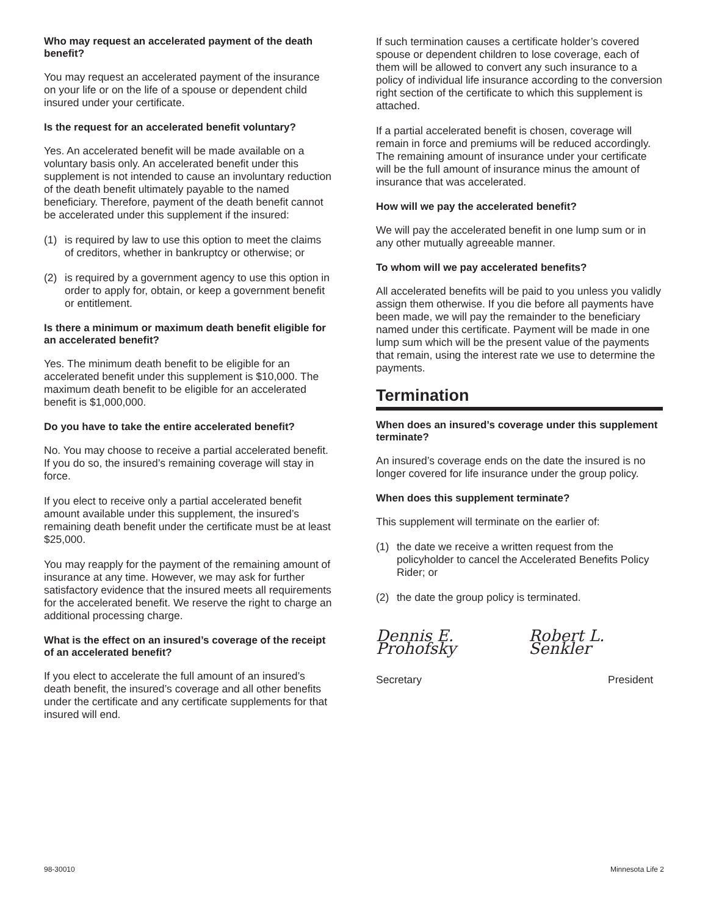Who may request an accelerated payment of the death benefit?
You may request an accelerated payment of the insurance on your life or on the life of a spouse or dependent child insured under your certificate.
Is the request for an accelerated benefit voluntary?
Yes. An accelerated benefit will be made available on a voluntary basis only. An accelerated benefit under this supplement is not intended to cause an involuntary reduction of the death benefit ultimately payable to the named beneficiary. Therefore, payment of the death benefit cannot be accelerated under this supplement if the insured:
(1) is required by law to use this option to meet the claims of creditors, whether in bankruptcy or otherwise; or
(2) is required by a government agency to use this option in order to apply for, obtain, or keep a government benefit or entitlement.
Is there a minimum or maximum death benefit eligible for an accelerated benefit?
Yes. The minimum death benefit to be eligible for an accelerated benefit under this supplement is $10,000. The maximum death benefit to be eligible for an accelerated benefit is $1,000,000.
Do you have to take the entire accelerated benefit?
No. You may choose to receive a partial accelerated benefit. If you do so, the insured’s remaining coverage will stay in force.
If you elect to receive only a partial accelerated benefit amount available under this supplement, the insured’s remaining death benefit under the certificate must be at least $25,000.
You may reapply for the payment of the remaining amount of insurance at any time. However, we may ask for further satisfactory evidence that the insured meets all requirements for the accelerated benefit. We reserve the right to charge an additional processing charge.
What is the effect on an insured’s coverage of the receipt of an accelerated benefit?
If you elect to accelerate the full amount of an insured’s death benefit, the insured’s coverage and all other benefits under the certificate and any certificate supplements for that insured will end.
If such termination causes a certificate holder’s covered spouse or dependent children to lose coverage, each of them will be allowed to convert any such insurance to a policy of individual life insurance according to the conversion right section of the certificate to which this supplement is attached.
If a partial accelerated benefit is chosen, coverage will remain in force and premiums will be reduced accordingly. The remaining amount of insurance under your certificate will be the full amount of insurance minus the amount of insurance that was accelerated.
How will we pay the accelerated benefit?
We will pay the accelerated benefit in one lump sum or in any other mutually agreeable manner.
To whom will we pay accelerated benefits?
All accelerated benefits will be paid to you unless you validly assign them otherwise. If you die before all payments have been made, we will pay the remainder to the beneficiary named under this certificate. Payment will be made in one lump sum which will be the present value of the payments that remain, using the interest rate we use to determine the payments.
Termination
When does an insured’s coverage under this supplement terminate?
An insured’s coverage ends on the date the insured is no longer covered for life insurance under the group policy.
When does this supplement terminate?
This supplement will terminate on the earlier of:
(1) the date we receive a written request from the policyholder to cancel the Accelerated Benefits Policy Rider; or
(2) the date the group policy is terminated.
Dennis E. Prohofsky Robert L. Senkler
Secretary President
98-30010 Minnesota Life 2